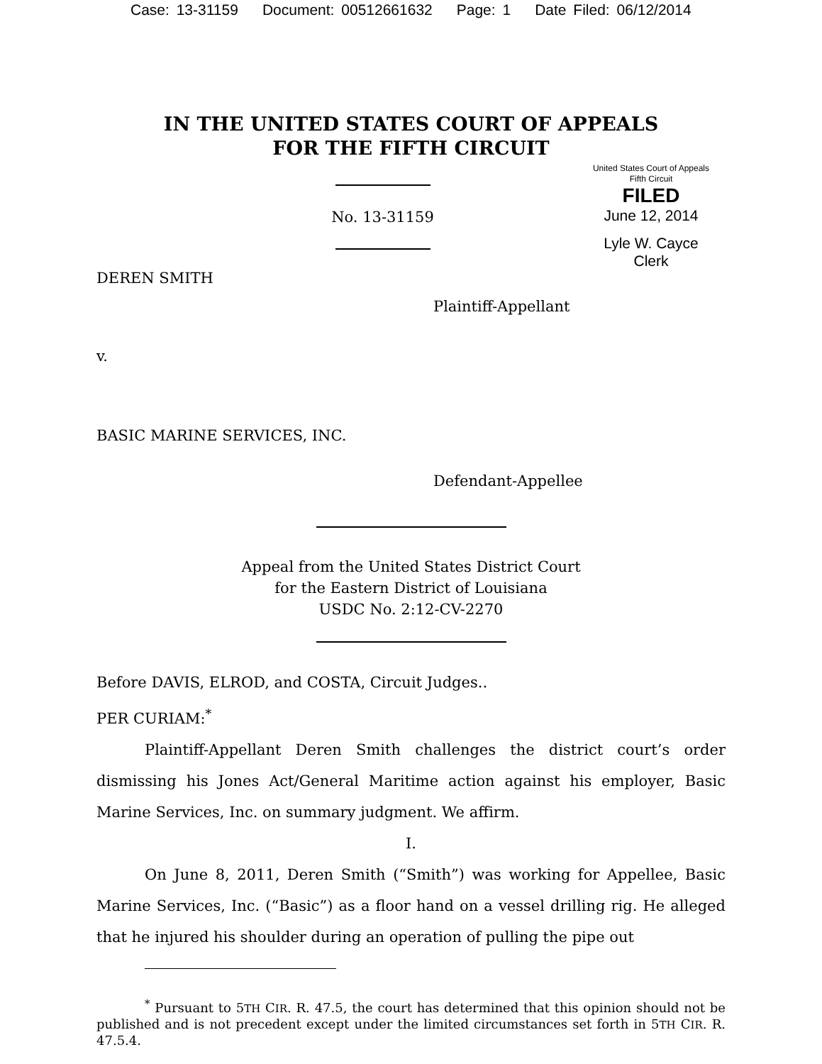Case: 13-31159 Document: 00512661632 Page: 1 Date Filed: 06/12/2014
IN THE UNITED STATES COURT OF APPEALS
FOR THE FIFTH CIRCUIT
No. 13-31159
United States Court of Appeals
Fifth Circuit
FILED
June 12, 2014
Lyle W. Cayce
Clerk
DEREN SMITH
Plaintiff-Appellant
v.
BASIC MARINE SERVICES, INC.
Defendant-Appellee
Appeal from the United States District Court
for the Eastern District of Louisiana
USDC No. 2:12-CV-2270
Before DAVIS, ELROD, and COSTA, Circuit Judges..
PER CURIAM:<sup>*</sup>
Plaintiff-Appellant Deren Smith challenges the district court’s order dismissing his Jones Act/General Maritime action against his employer, Basic Marine Services, Inc. on summary judgment. We affirm.
I.
On June 8, 2011, Deren Smith (“Smith”) was working for Appellee, Basic Marine Services, Inc. (“Basic”) as a floor hand on a vessel drilling rig. He alleged that he injured his shoulder during an operation of pulling the pipe out
<sup>*</sup> Pursuant to 5TH CIR. R. 47.5, the court has determined that this opinion should not be published and is not precedent except under the limited circumstances set forth in 5TH CIR. R. 47.5.4.